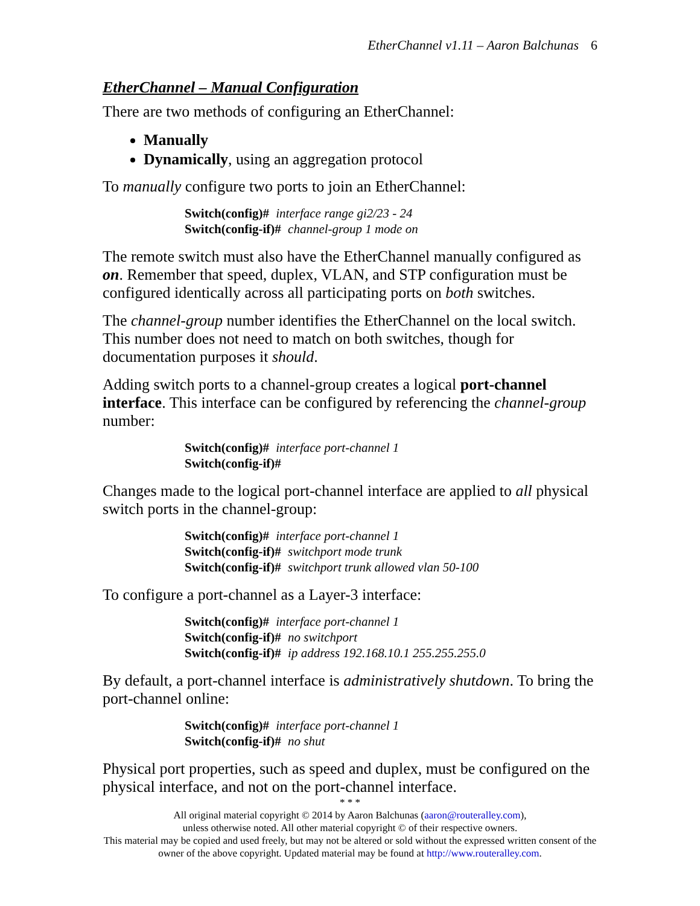EtherChannel v1.11 – Aaron Balchunas 6
EtherChannel – Manual Configuration
There are two methods of configuring an EtherChannel:
Manually
Dynamically, using an aggregation protocol
To manually configure two ports to join an EtherChannel:
Switch(config)# interface range gi2/23 - 24
Switch(config-if)# channel-group 1 mode on
The remote switch must also have the EtherChannel manually configured as on. Remember that speed, duplex, VLAN, and STP configuration must be configured identically across all participating ports on both switches.
The channel-group number identifies the EtherChannel on the local switch. This number does not need to match on both switches, though for documentation purposes it should.
Adding switch ports to a channel-group creates a logical port-channel interface. This interface can be configured by referencing the channel-group number:
Switch(config)# interface port-channel 1
Switch(config-if)#
Changes made to the logical port-channel interface are applied to all physical switch ports in the channel-group:
Switch(config)# interface port-channel 1
Switch(config-if)# switchport mode trunk
Switch(config-if)# switchport trunk allowed vlan 50-100
To configure a port-channel as a Layer-3 interface:
Switch(config)# interface port-channel 1
Switch(config-if)# no switchport
Switch(config-if)# ip address 192.168.10.1 255.255.255.0
By default, a port-channel interface is administratively shutdown. To bring the port-channel online:
Switch(config)# interface port-channel 1
Switch(config-if)# no shut
Physical port properties, such as speed and duplex, must be configured on the physical interface, and not on the port-channel interface.
* * *
All original material copyright © 2014 by Aaron Balchunas (aaron@routeralley.com),
unless otherwise noted. All other material copyright © of their respective owners.
This material may be copied and used freely, but may not be altered or sold without the expressed written consent of the owner of the above copyright. Updated material may be found at http://www.routeralley.com.